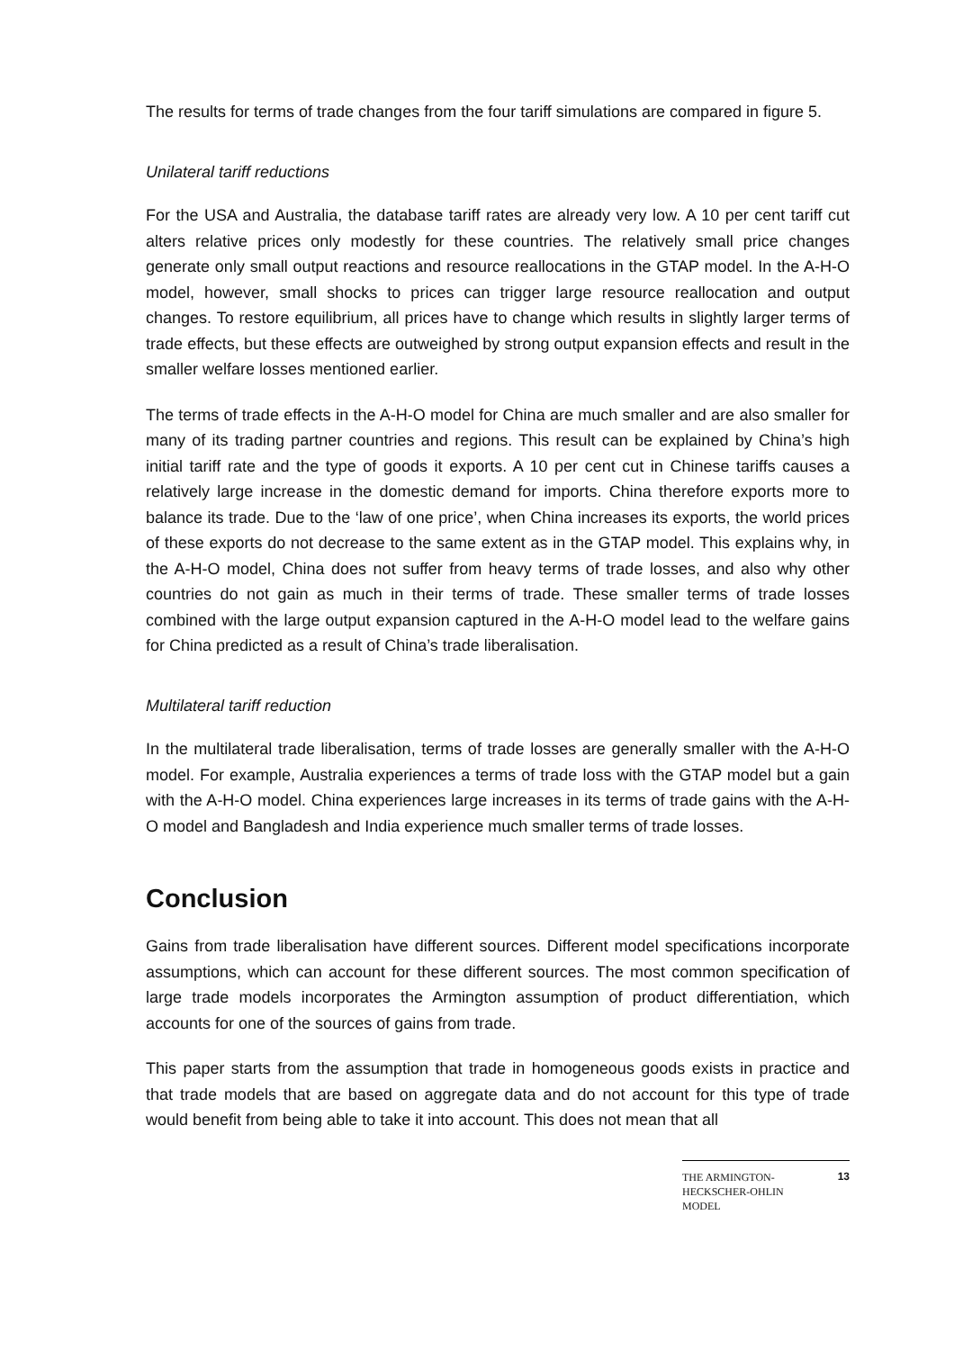The results for terms of trade changes from the four tariff simulations are compared in figure 5.
Unilateral tariff reductions
For the USA and Australia, the database tariff rates are already very low. A 10 per cent tariff cut alters relative prices only modestly for these countries. The relatively small price changes generate only small output reactions and resource reallocations in the GTAP model. In the A-H-O model, however, small shocks to prices can trigger large resource reallocation and output changes. To restore equilibrium, all prices have to change which results in slightly larger terms of trade effects, but these effects are outweighed by strong output expansion effects and result in the smaller welfare losses mentioned earlier.
The terms of trade effects in the A-H-O model for China are much smaller and are also smaller for many of its trading partner countries and regions. This result can be explained by China’s high initial tariff rate and the type of goods it exports. A 10 per cent cut in Chinese tariffs causes a relatively large increase in the domestic demand for imports. China therefore exports more to balance its trade. Due to the ‘law of one price’, when China increases its exports, the world prices of these exports do not decrease to the same extent as in the GTAP model. This explains why, in the A-H-O model, China does not suffer from heavy terms of trade losses, and also why other countries do not gain as much in their terms of trade. These smaller terms of trade losses combined with the large output expansion captured in the A-H-O model lead to the welfare gains for China predicted as a result of China’s trade liberalisation.
Multilateral tariff reduction
In the multilateral trade liberalisation, terms of trade losses are generally smaller with the A-H-O model. For example, Australia experiences a terms of trade loss with the GTAP model but a gain with the A-H-O model. China experiences large increases in its terms of trade gains with the A-H-O model and Bangladesh and India experience much smaller terms of trade losses.
Conclusion
Gains from trade liberalisation have different sources. Different model specifications incorporate assumptions, which can account for these different sources. The most common specification of large trade models incorporates the Armington assumption of product differentiation, which accounts for one of the sources of gains from trade.
This paper starts from the assumption that trade in homogeneous goods exists in practice and that trade models that are based on aggregate data and do not account for this type of trade would benefit from being able to take it into account. This does not mean that all
THE ARMINGTON-
HECKSCHER-OHLIN
MODEL
13